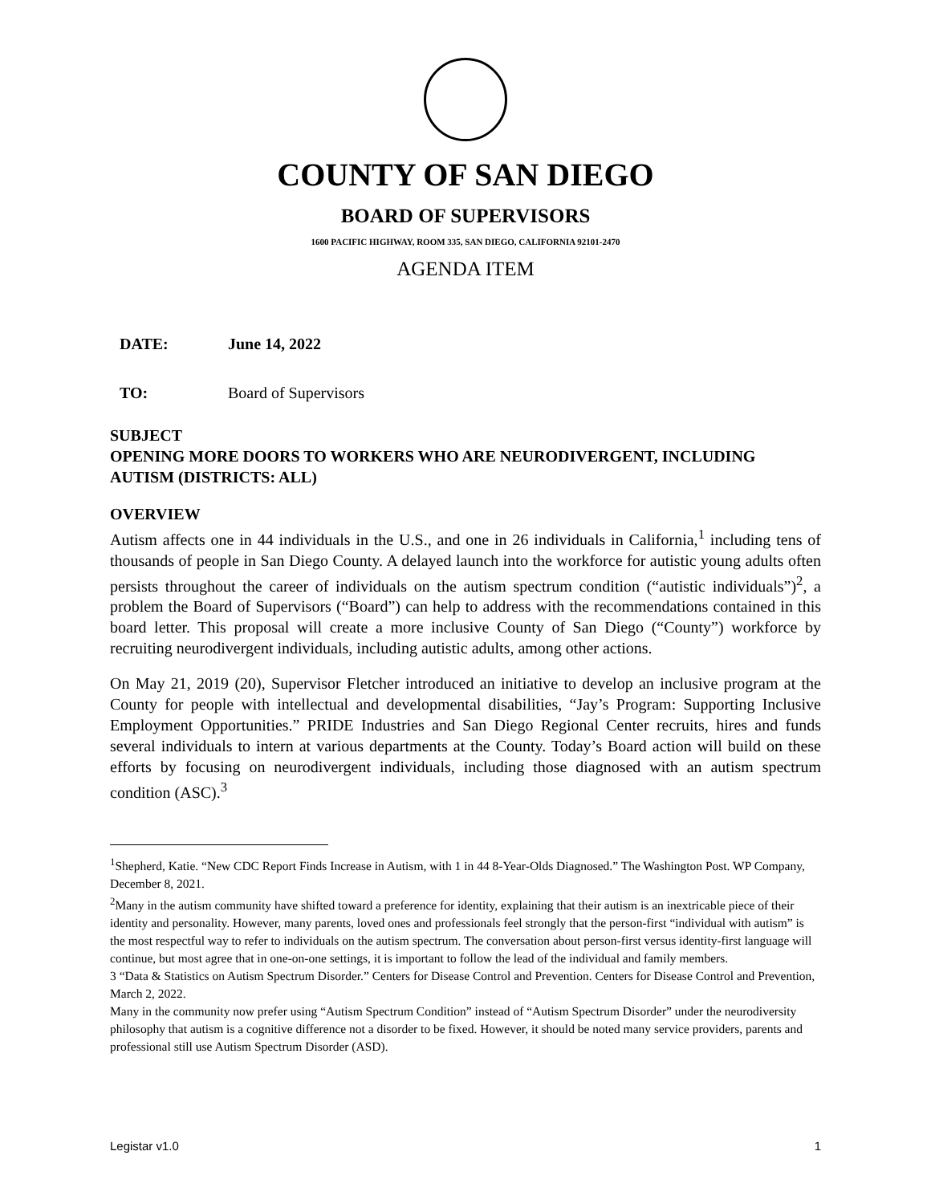COUNTY OF SAN DIEGO
BOARD OF SUPERVISORS
1600 PACIFIC HIGHWAY, ROOM 335, SAN DIEGO, CALIFORNIA 92101-2470
AGENDA ITEM
DATE: June 14, 2022
TO: Board of Supervisors
SUBJECT
OPENING MORE DOORS TO WORKERS WHO ARE NEURODIVERGENT, INCLUDING AUTISM (DISTRICTS: ALL)
OVERVIEW
Autism affects one in 44 individuals in the U.S., and one in 26 individuals in California,<sup>1</sup> including tens of thousands of people in San Diego County. A delayed launch into the workforce for autistic young adults often persists throughout the career of individuals on the autism spectrum condition (“autistic individuals”)<sup>2</sup>, a problem the Board of Supervisors (“Board”) can help to address with the recommendations contained in this board letter. This proposal will create a more inclusive County of San Diego (“County”) workforce by recruiting neurodivergent individuals, including autistic adults, among other actions.
On May 21, 2019 (20), Supervisor Fletcher introduced an initiative to develop an inclusive program at the County for people with intellectual and developmental disabilities, “Jay’s Program: Supporting Inclusive Employment Opportunities.” PRIDE Industries and San Diego Regional Center recruits, hires and funds several individuals to intern at various departments at the County. Today’s Board action will build on these efforts by focusing on neurodivergent individuals, including those diagnosed with an autism spectrum condition (ASC).<sup>3</sup>
<sup>1</sup> Shepherd, Katie. “New CDC Report Finds Increase in Autism, with 1 in 44 8-Year-Olds Diagnosed.” The Washington Post. WP Company, December 8, 2021.
<sup>2</sup> Many in the autism community have shifted toward a preference for identity, explaining that their autism is an inextricable piece of their identity and personality. However, many parents, loved ones and professionals feel strongly that the person-first “individual with autism” is the most respectful way to refer to individuals on the autism spectrum. The conversation about person-first versus identity-first language will continue, but most agree that in one-on-one settings, it is important to follow the lead of the individual and family members.
3 “Data & Statistics on Autism Spectrum Disorder.” Centers for Disease Control and Prevention. Centers for Disease Control and Prevention, March 2, 2022.
Many in the community now prefer using “Autism Spectrum Condition” instead of “Autism Spectrum Disorder” under the neurodiversity philosophy that autism is a cognitive difference not a disorder to be fixed. However, it should be noted many service providers, parents and professional still use Autism Spectrum Disorder (ASD).
Legistar v1.0 1